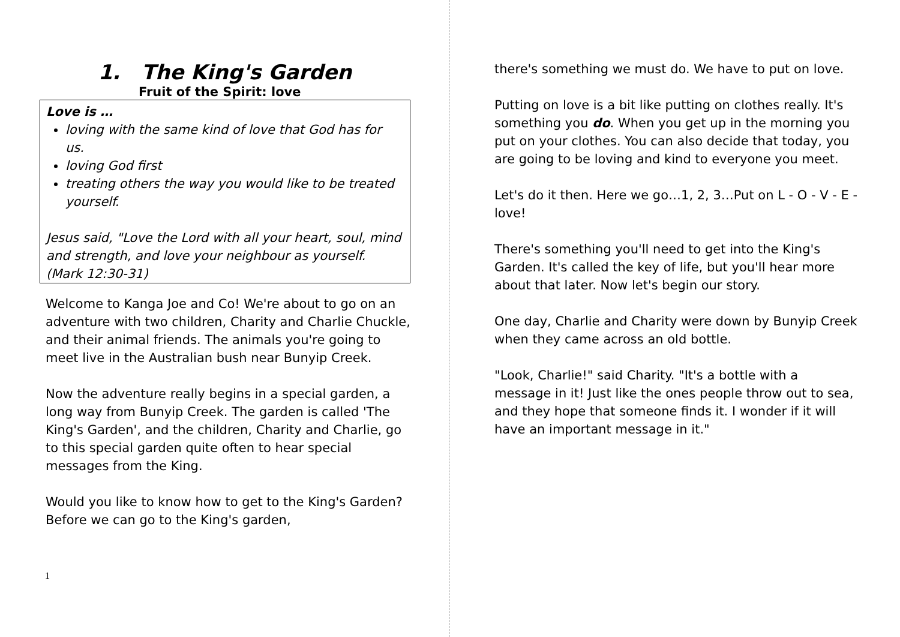1. The King's Garden
Fruit of the Spirit: love
Love is …
loving with the same kind of love that God has for us.
loving God first
treating others the way you would like to be treated yourself.
Jesus said, "Love the Lord with all your heart, soul, mind and strength, and love your neighbour as yourself. (Mark 12:30-31)
Welcome to Kanga Joe and Co! We're about to go on an adventure with two children, Charity and Charlie Chuckle, and their animal friends. The animals you're going to meet live in the Australian bush near Bunyip Creek.
Now the adventure really begins in a special garden, a long way from Bunyip Creek. The garden is called 'The King's Garden', and the children, Charity and Charlie, go to this special garden quite often to hear special messages from the King.
Would you like to know how to get to the King's Garden? Before we can go to the King's garden,
1
there's something we must do. We have to put on love.
Putting on love is a bit like putting on clothes really. It's something you do. When you get up in the morning you put on your clothes. You can also decide that today, you are going to be loving and kind to everyone you meet.
Let's do it then. Here we go…1, 2, 3…Put on L - O - V - E - love!
There's something you'll need to get into the King's Garden. It's called the key of life, but you'll hear more about that later. Now let's begin our story.
One day, Charlie and Charity were down by Bunyip Creek when they came across an old bottle.
"Look, Charlie!" said Charity. "It's a bottle with a message in it! Just like the ones people throw out to sea, and they hope that someone finds it. I wonder if it will have an important message in it."